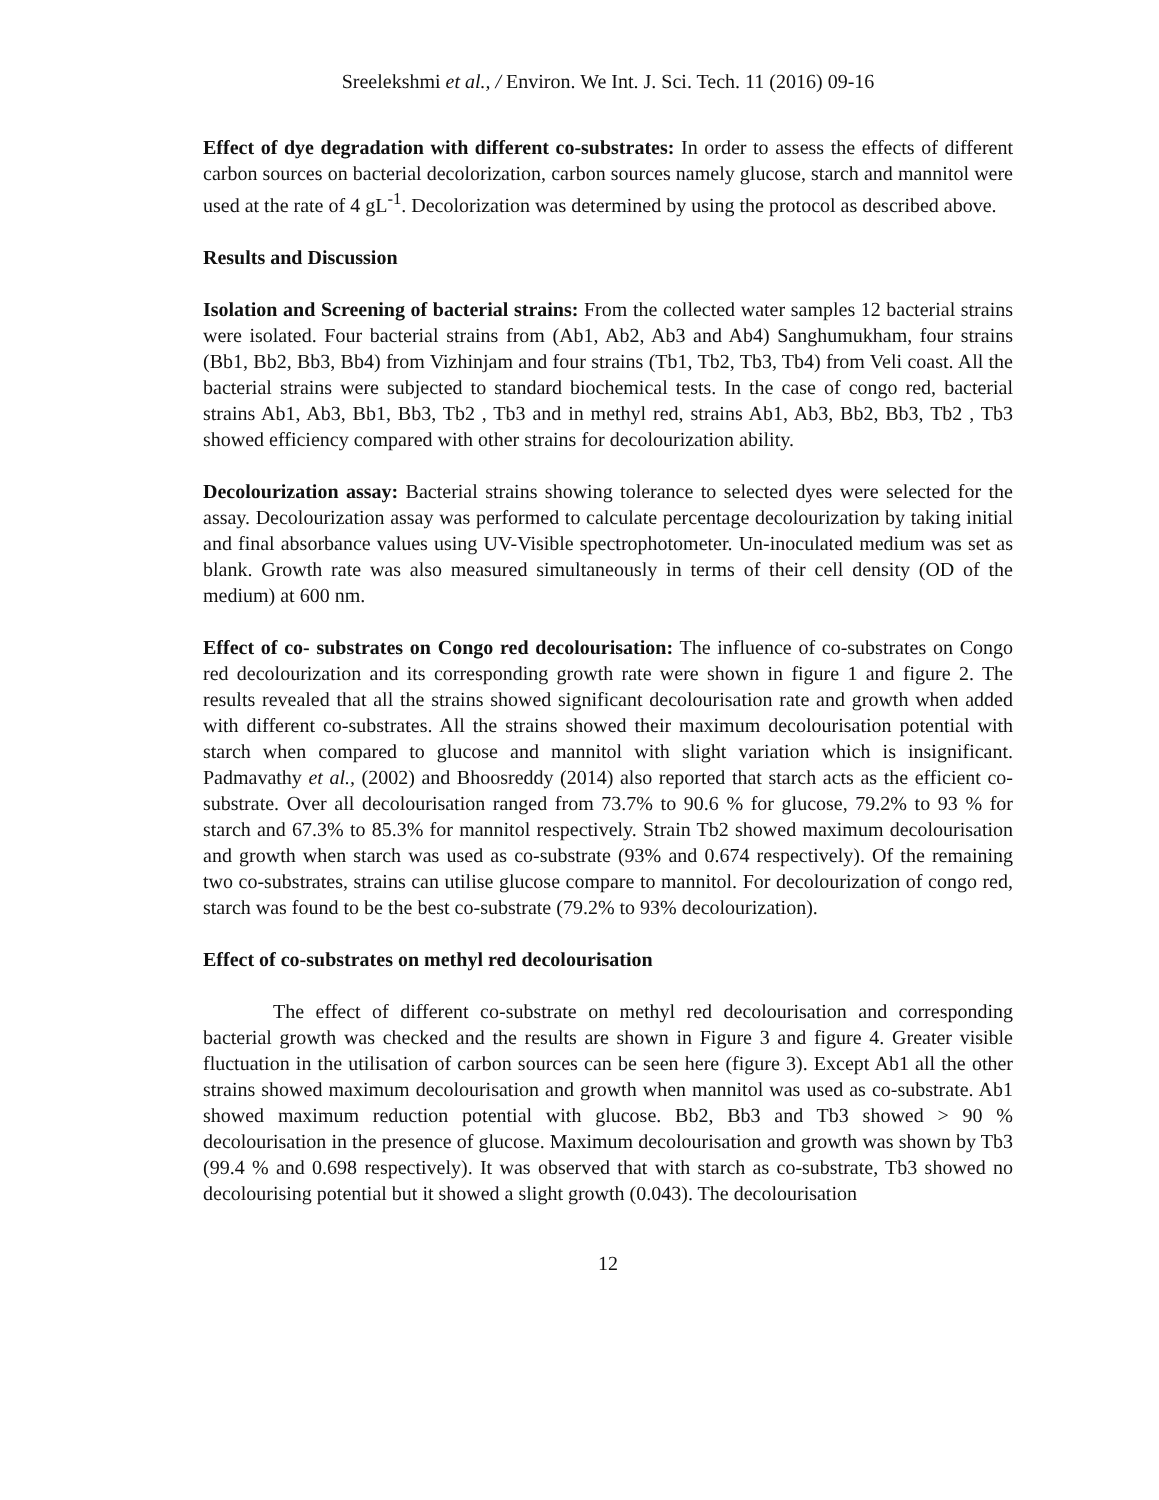Sreelekshmi et al., / Environ. We Int. J. Sci. Tech. 11 (2016) 09-16
Effect of dye degradation with different co-substrates: In order to assess the effects of different carbon sources on bacterial decolorization, carbon sources namely glucose, starch and mannitol were used at the rate of 4 gL<sup>-1</sup>. Decolorization was determined by using the protocol as described above.
Results and Discussion
Isolation and Screening of bacterial strains: From the collected water samples 12 bacterial strains were isolated. Four bacterial strains from (Ab1, Ab2, Ab3 and Ab4) Sanghumukham, four strains (Bb1, Bb2, Bb3, Bb4) from Vizhinjam and four strains (Tb1, Tb2, Tb3, Tb4) from Veli coast. All the bacterial strains were subjected to standard biochemical tests. In the case of congo red, bacterial strains Ab1, Ab3, Bb1, Bb3, Tb2 , Tb3 and in methyl red, strains Ab1, Ab3, Bb2, Bb3, Tb2 , Tb3 showed efficiency compared with other strains for decolourization ability.
Decolourization assay: Bacterial strains showing tolerance to selected dyes were selected for the assay. Decolourization assay was performed to calculate percentage decolourization by taking initial and final absorbance values using UV-Visible spectrophotometer. Un-inoculated medium was set as blank. Growth rate was also measured simultaneously in terms of their cell density (OD of the medium) at 600 nm.
Effect of co- substrates on Congo red decolourisation: The influence of co-substrates on Congo red decolourization and its corresponding growth rate were shown in figure 1 and figure 2. The results revealed that all the strains showed significant decolourisation rate and growth when added with different co-substrates. All the strains showed their maximum decolourisation potential with starch when compared to glucose and mannitol with slight variation which is insignificant. Padmavathy et al., (2002) and Bhoosreddy (2014) also reported that starch acts as the efficient co-substrate. Over all decolourisation ranged from 73.7% to 90.6 % for glucose, 79.2% to 93 % for starch and 67.3% to 85.3% for mannitol respectively. Strain Tb2 showed maximum decolourisation and growth when starch was used as co-substrate (93% and 0.674 respectively). Of the remaining two co-substrates, strains can utilise glucose compare to mannitol. For decolourization of congo red, starch was found to be the best co-substrate (79.2% to 93% decolourization).
Effect of co-substrates on methyl red decolourisation
The effect of different co-substrate on methyl red decolourisation and corresponding bacterial growth was checked and the results are shown in Figure 3 and figure 4. Greater visible fluctuation in the utilisation of carbon sources can be seen here (figure 3). Except Ab1 all the other strains showed maximum decolourisation and growth when mannitol was used as co-substrate. Ab1 showed maximum reduction potential with glucose. Bb2, Bb3 and Tb3 showed > 90 % decolourisation in the presence of glucose. Maximum decolourisation and growth was shown by Tb3 (99.4 % and 0.698 respectively). It was observed that with starch as co-substrate, Tb3 showed no decolourising potential but it showed a slight growth (0.043). The decolourisation
12